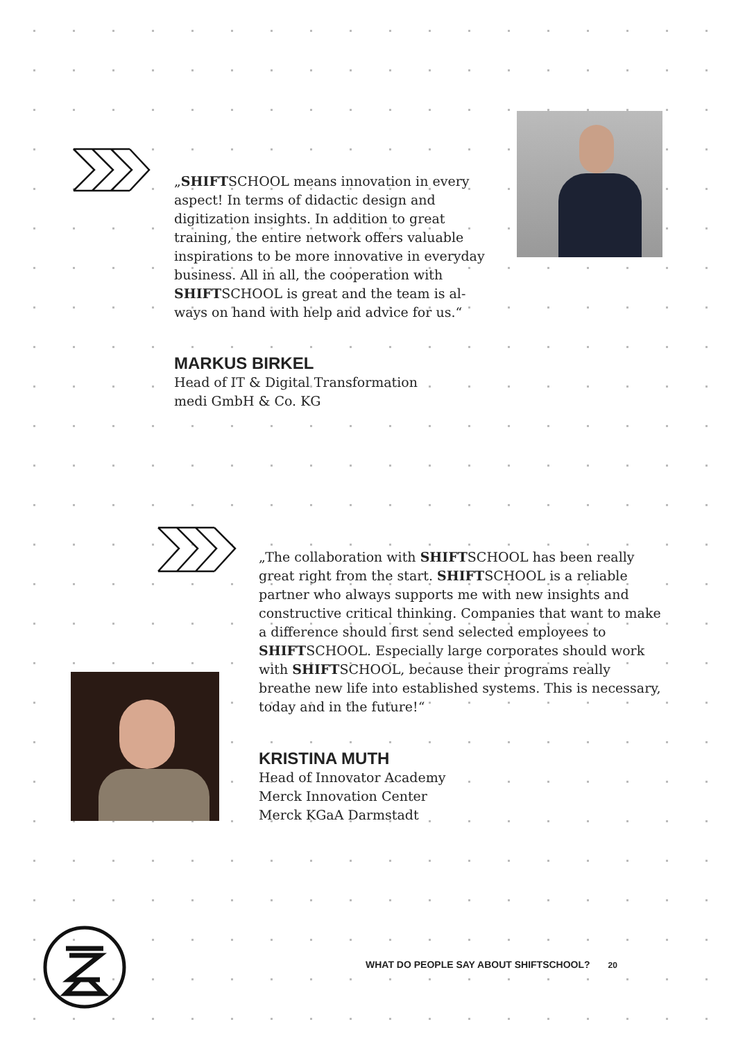„SHIFTSCHOOL means innovation in every aspect! In terms of didactic design and digitization insights. In addition to great training, the entire network offers valuable inspirations to be more innovative in every­day business. All in all, the cooperation with SHIFTSCHOOL is great and the team is al­ways on hand with help and advice for us.“
MARKUS BIRKEL
Head of IT & Digital Transformation
medi GmbH & Co. KG
„The collaboration with SHIFTSCHOOL has been real­ly great right from the start. SHIFTSCHOOL is a reliable partner who always supports me with new insights and constructive critical thinking. Companies that want to make a difference should first send selected employees to SHIFTSCHOOL. Especially large corporates should work with SHIFTSCHOOL, because their programs really breathe new life into established systems. This is neces­sary, today and in the future!“
KRISTINA MUTH
Head of Innovator Academy
Merck Innovation Center
Merck KGaA Darmstadt
WHAT DO PEOPLE SAY ABOUT SHIFTSCHOOL? 20